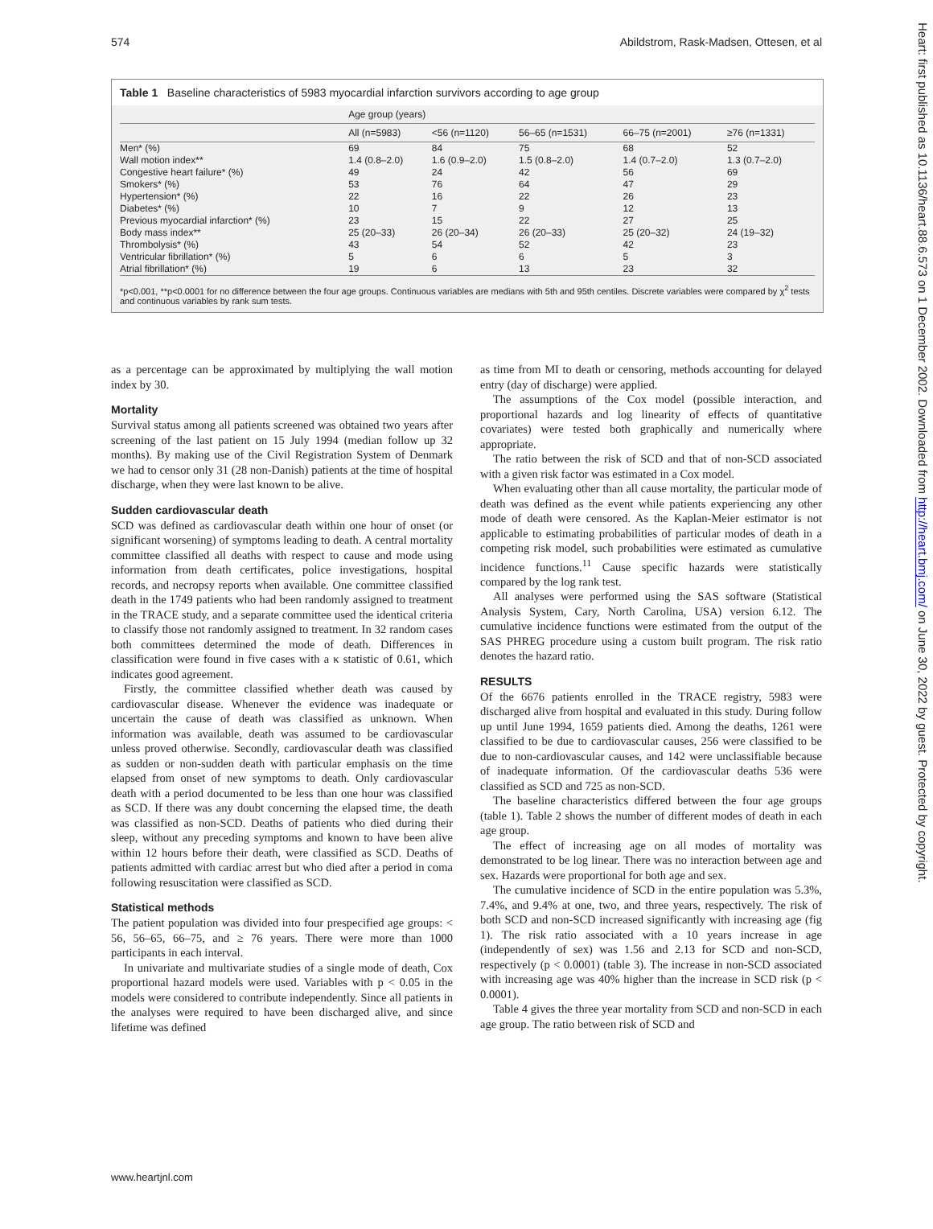574 Abildstrom, Rask-Madsen, Ottesen, et al
Table 1 Baseline characteristics of 5983 myocardial infarction survivors according to age group
| | Age group (years) | | | | |
| --- | --- | --- | --- | --- | --- |
| | All (n=5983) | <56 (n=1120) | 56–65 (n=1531) | 66–75 (n=2001) | ≥76 (n=1331) |
| Men* (%) | 69 | 84 | 75 | 68 | 52 |
| Wall motion index** | 1.4 (0.8–2.0) | 1.6 (0.9–2.0) | 1.5 (0.8–2.0) | 1.4 (0.7–2.0) | 1.3 (0.7–2.0) |
| Congestive heart failure* (%) | 49 | 24 | 42 | 56 | 69 |
| Smokers* (%) | 53 | 76 | 64 | 47 | 29 |
| Hypertension* (%) | 22 | 16 | 22 | 26 | 23 |
| Diabetes* (%) | 10 | 7 | 9 | 12 | 13 |
| Previous myocardial infarction* (%) | 23 | 15 | 22 | 27 | 25 |
| Body mass index** | 25 (20–33) | 26 (20–34) | 26 (20–33) | 25 (20–32) | 24 (19–32) |
| Thrombolysis* (%) | 43 | 54 | 52 | 42 | 23 |
| Ventricular fibrillation* (%) | 5 | 6 | 6 | 5 | 3 |
| Atrial fibrillation* (%) | 19 | 6 | 13 | 23 | 32 |
*p<0.001, **p<0.0001 for no difference between the four age groups. Continuous variables are medians with 5th and 95th centiles. Discrete variables were compared by χ<sup>2</sup> tests and continuous variables by rank sum tests.
as a percentage can be approximated by multiplying the wall motion index by 30.
Mortality
Survival status among all patients screened was obtained two years after screening of the last patient on 15 July 1994 (median follow up 32 months). By making use of the Civil Registration System of Denmark we had to censor only 31 (28 non-Danish) patients at the time of hospital discharge, when they were last known to be alive.
Sudden cardiovascular death
SCD was defined as cardiovascular death within one hour of onset (or significant worsening) of symptoms leading to death. A central mortality committee classified all deaths with respect to cause and mode using information from death certificates, police investigations, hospital records, and necropsy reports when available. One committee classified death in the 1749 patients who had been randomly assigned to treatment in the TRACE study, and a separate committee used the identical criteria to classify those not randomly assigned to treatment. In 32 random cases both committees determined the mode of death. Differences in classification were found in five cases with a κ statistic of 0.61, which indicates good agreement.
Firstly, the committee classified whether death was caused by cardiovascular disease. Whenever the evidence was inadequate or uncertain the cause of death was classified as unknown. When information was available, death was assumed to be cardiovascular unless proved otherwise. Secondly, cardiovascular death was classified as sudden or non-sudden death with particular emphasis on the time elapsed from onset of new symptoms to death. Only cardiovascular death with a period documented to be less than one hour was classified as SCD. If there was any doubt concerning the elapsed time, the death was classified as non-SCD. Deaths of patients who died during their sleep, without any preceding symptoms and known to have been alive within 12 hours before their death, were classified as SCD. Deaths of patients admitted with cardiac arrest but who died after a period in coma following resuscitation were classified as SCD.
Statistical methods
The patient population was divided into four prespecified age groups: < 56, 56–65, 66–75, and ≥ 76 years. There were more than 1000 participants in each interval.
In univariate and multivariate studies of a single mode of death, Cox proportional hazard models were used. Variables with p < 0.05 in the models were considered to contribute independently. Since all patients in the analyses were required to have been discharged alive, and since lifetime was defined
as time from MI to death or censoring, methods accounting for delayed entry (day of discharge) were applied.
The assumptions of the Cox model (possible interaction, and proportional hazards and log linearity of effects of quantitative covariates) were tested both graphically and numerically where appropriate.
The ratio between the risk of SCD and that of non-SCD associated with a given risk factor was estimated in a Cox model.
When evaluating other than all cause mortality, the particular mode of death was defined as the event while patients experiencing any other mode of death were censored. As the Kaplan-Meier estimator is not applicable to estimating probabilities of particular modes of death in a competing risk model, such probabilities were estimated as cumulative incidence functions.<sup>11</sup> Cause specific hazards were statistically compared by the log rank test.
All analyses were performed using the SAS software (Statistical Analysis System, Cary, North Carolina, USA) version 6.12. The cumulative incidence functions were estimated from the output of the SAS PHREG procedure using a custom built program. The risk ratio denotes the hazard ratio.
RESULTS
Of the 6676 patients enrolled in the TRACE registry, 5983 were discharged alive from hospital and evaluated in this study. During follow up until June 1994, 1659 patients died. Among the deaths, 1261 were classified to be due to cardiovascular causes, 256 were classified to be due to non-cardiovascular causes, and 142 were unclassifiable because of inadequate information. Of the cardiovascular deaths 536 were classified as SCD and 725 as non-SCD.
The baseline characteristics differed between the four age groups (table 1). Table 2 shows the number of different modes of death in each age group.
The effect of increasing age on all modes of mortality was demonstrated to be log linear. There was no interaction between age and sex. Hazards were proportional for both age and sex.
The cumulative incidence of SCD in the entire population was 5.3%, 7.4%, and 9.4% at one, two, and three years, respectively. The risk of both SCD and non-SCD increased significantly with increasing age (fig 1). The risk ratio associated with a 10 years increase in age (independently of sex) was 1.56 and 2.13 for SCD and non-SCD, respectively (p < 0.0001) (table 3). The increase in non-SCD associated with increasing age was 40% higher than the increase in SCD risk (p < 0.0001).
Table 4 gives the three year mortality from SCD and non-SCD in each age group. The ratio between risk of SCD and
www.heartjnl.com
Heart: first published as 10.1136/heart.88.6.573 on 1 December 2002. Downloaded from http://heart.bmj.com/ on June 30, 2022 by guest. Protected by copyright.